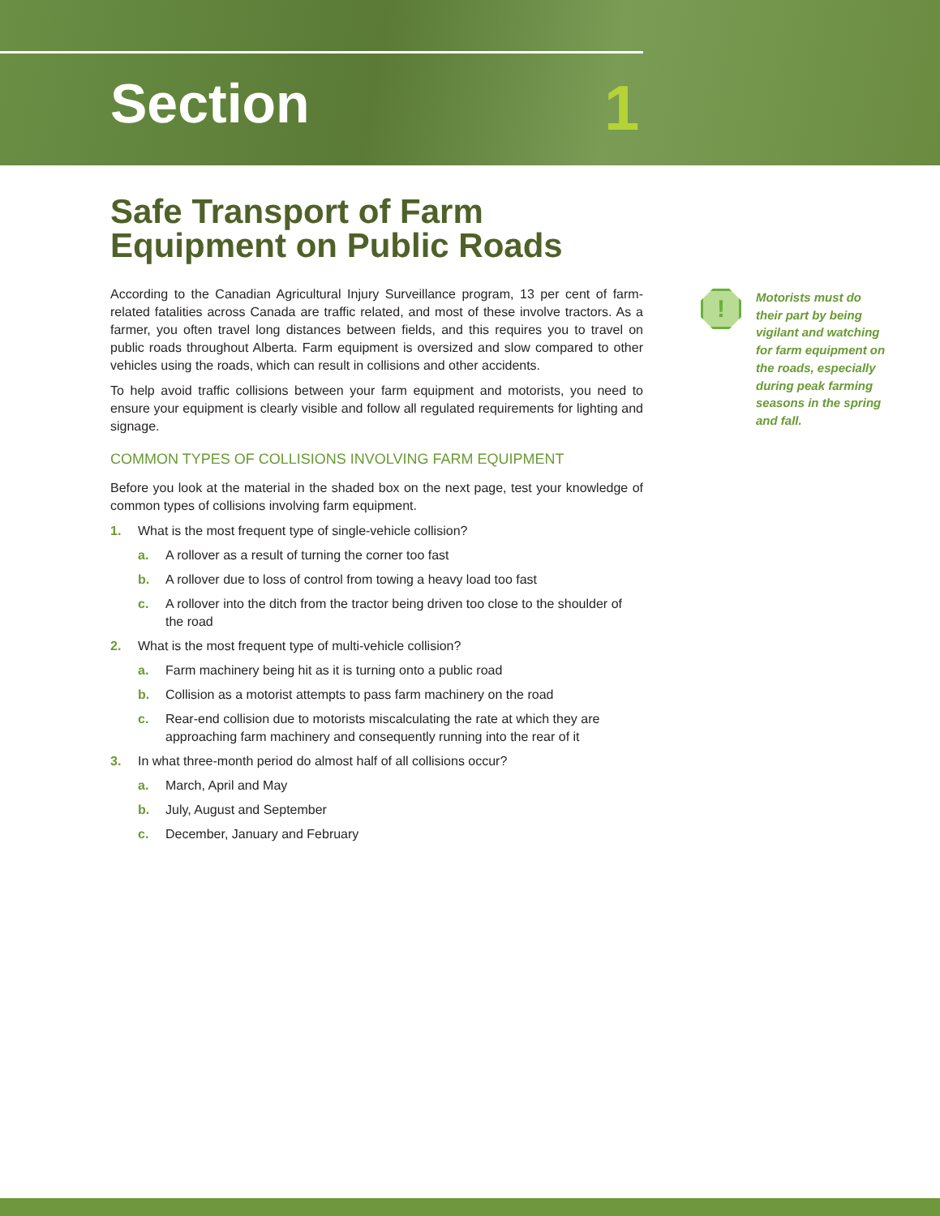Section 1
Safe Transport of Farm Equipment on Public Roads
According to the Canadian Agricultural Injury Surveillance program, 13 per cent of farm-related fatalities across Canada are traffic related, and most of these involve tractors. As a farmer, you often travel long distances between fields, and this requires you to travel on public roads throughout Alberta. Farm equipment is oversized and slow compared to other vehicles using the roads, which can result in collisions and other accidents.
To help avoid traffic collisions between your farm equipment and motorists, you need to ensure your equipment is clearly visible and follow all regulated requirements for lighting and signage.
COMMON TYPES OF COLLISIONS INVOLVING FARM EQUIPMENT
Before you look at the material in the shaded box on the next page, test your knowledge of common types of collisions involving farm equipment.
1. What is the most frequent type of single-vehicle collision?
a. A rollover as a result of turning the corner too fast
b. A rollover due to loss of control from towing a heavy load too fast
c. A rollover into the ditch from the tractor being driven too close to the shoulder of the road
2. What is the most frequent type of multi-vehicle collision?
a. Farm machinery being hit as it is turning onto a public road
b. Collision as a motorist attempts to pass farm machinery on the road
c. Rear-end collision due to motorists miscalculating the rate at which they are approaching farm machinery and consequently running into the rear of it
3. In what three-month period do almost half of all collisions occur?
a. March, April and May
b. July, August and September
c. December, January and February
!
Motorists must do their part by being vigilant and watching for farm equipment on the roads, especially during peak farming seasons in the spring and fall.